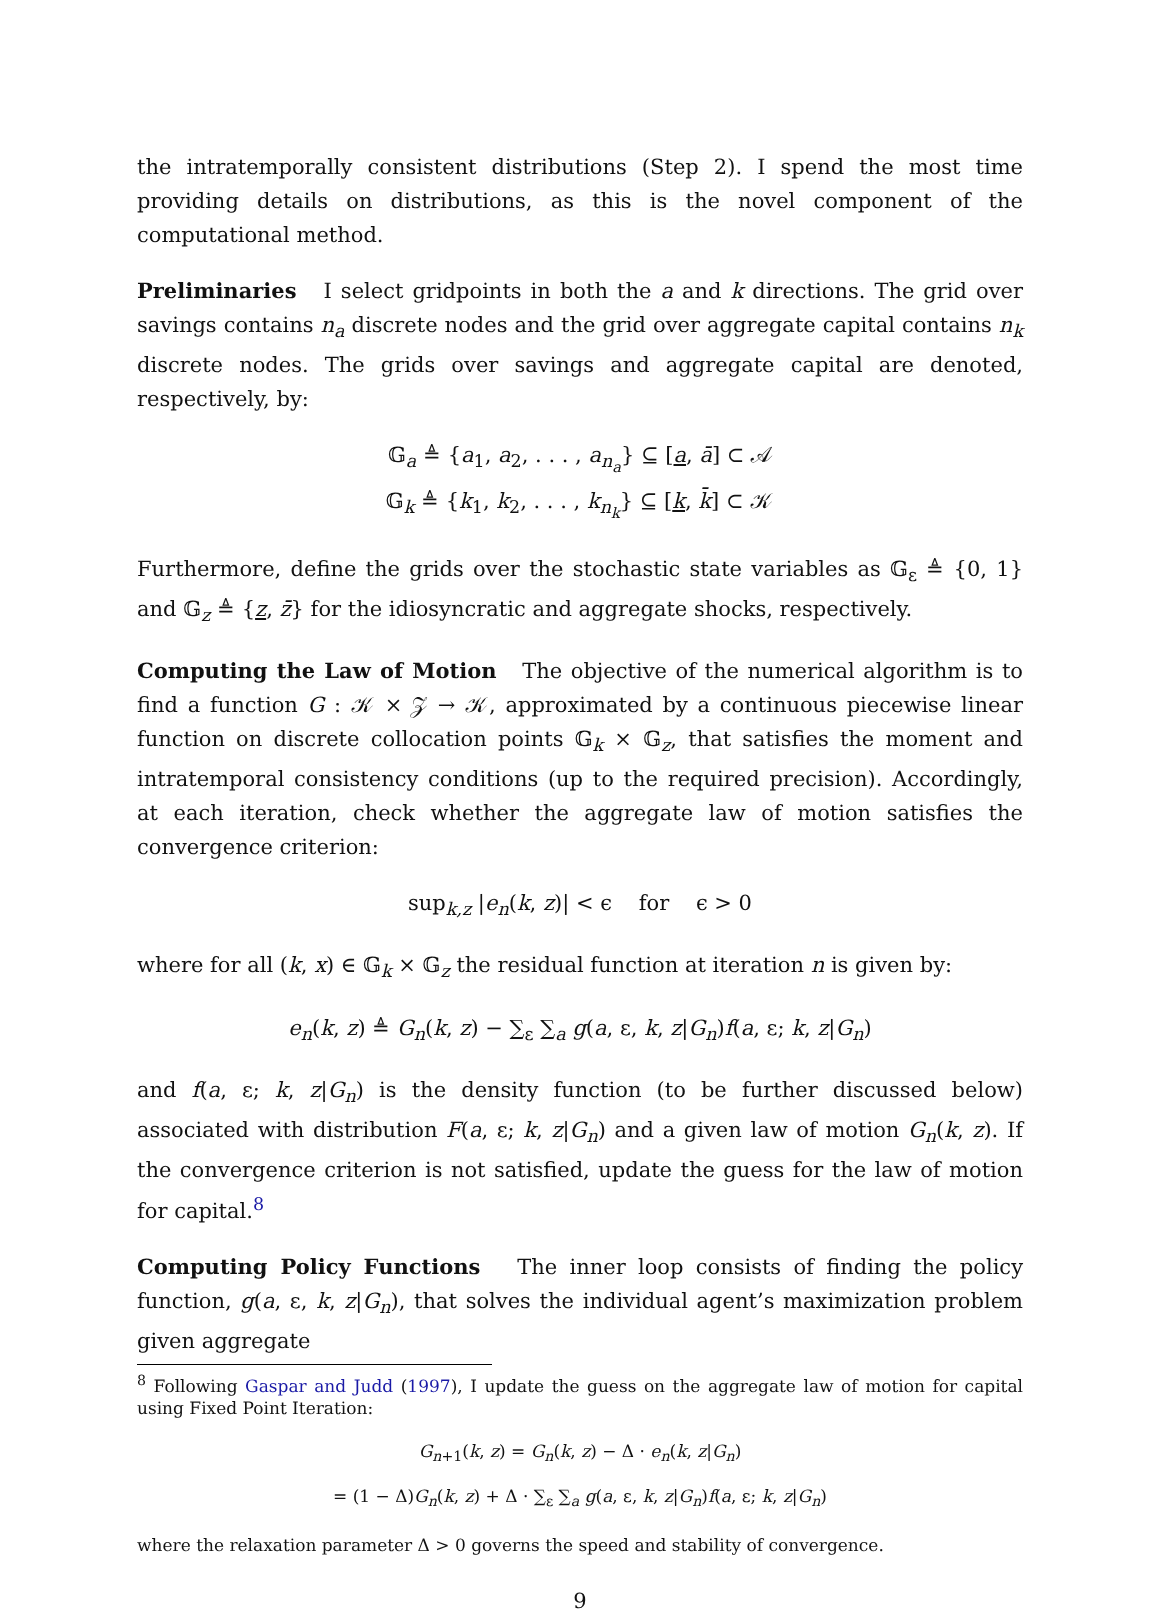the intratemporally consistent distributions (Step 2). I spend the most time providing details on distributions, as this is the novel component of the computational method.
Preliminaries I select gridpoints in both the a and k directions. The grid over savings contains n<sub>a</sub> discrete nodes and the grid over aggregate capital contains n<sub>k</sub> discrete nodes. The grids over savings and aggregate capital are denoted, respectively, by:
𝔾<sub>a</sub> ≜ {a<sub>1</sub>, a<sub>2</sub>, . . . , a<sub>n<sub>a</sub></sub>} ⊆ [a, ā] ⊂ 𝒜
𝔾<sub>k</sub> ≜ {k<sub>1</sub>, k<sub>2</sub>, . . . , k<sub>n<sub>k</sub></sub>} ⊆ [k, k̄] ⊂ 𝒦
Furthermore, define the grids over the stochastic state variables as 𝔾<sub>ε</sub> ≜ {0, 1} and 𝔾<sub>z</sub> ≜ {z, z̄} for the idiosyncratic and aggregate shocks, respectively.
Computing the Law of Motion The objective of the numerical algorithm is to find a function G : 𝒦 × 𝒵 → 𝒦, approximated by a continuous piecewise linear function on discrete collocation points 𝔾<sub>k</sub> × 𝔾<sub>z</sub>, that satisfies the moment and intratemporal consistency conditions (up to the required precision). Accordingly, at each iteration, check whether the aggregate law of motion satisfies the convergence criterion:
sup<sub>k,z</sub> |e<sub>n</sub>(k, z)| < ϵ for ϵ > 0
where for all (k, x) ∈ 𝔾<sub>k</sub> × 𝔾<sub>z</sub> the residual function at iteration n is given by:
e<sub>n</sub>(k, z) ≜ G<sub>n</sub>(k, z) − ∑<sub>ε</sub> ∑<sub>a</sub> g(a, ε, k, z|G<sub>n</sub>)f(a, ε; k, z|G<sub>n</sub>)
and f(a, ε; k, z|G<sub>n</sub>) is the density function (to be further discussed below) associated with distribution F(a, ε; k, z|G<sub>n</sub>) and a given law of motion G<sub>n</sub>(k, z). If the convergence criterion is not satisfied, update the guess for the law of motion for capital.<sup>8</sup>
Computing Policy Functions The inner loop consists of finding the policy function, g(a, ε, k, z|G<sub>n</sub>), that solves the individual agent’s maximization problem given aggregate
<sup>8</sup> Following Gaspar and Judd (1997), I update the guess on the aggregate law of motion for capital using Fixed Point Iteration:
G<sub>n+1</sub>(k, z) = G<sub>n</sub>(k, z) − Δ · e<sub>n</sub>(k, z|G<sub>n</sub>)
= (1 − Δ)G<sub>n</sub>(k, z) + Δ · ∑<sub>ε</sub> ∑<sub>a</sub> g(a, ε, k, z|G<sub>n</sub>)f(a, ε; k, z|G<sub>n</sub>)
where the relaxation parameter Δ > 0 governs the speed and stability of convergence.
9